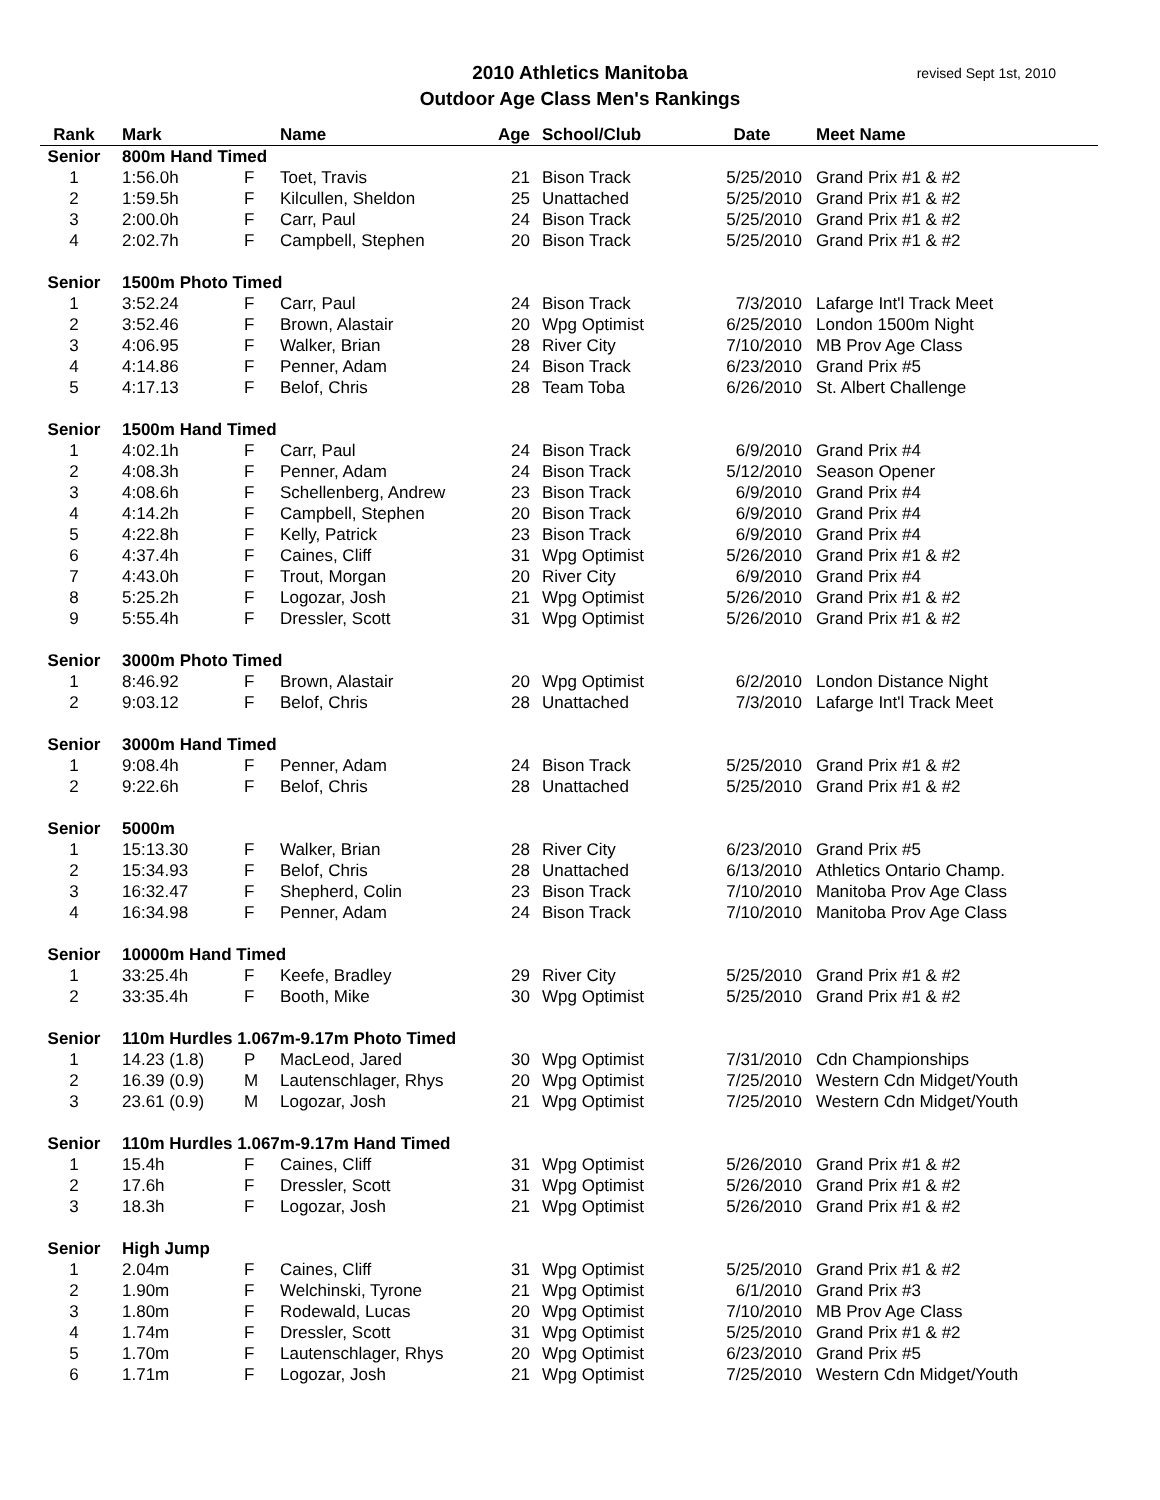2010 Athletics Manitoba
Outdoor Age Class Men's Rankings
revised Sept 1st, 2010
| Rank | Mark | | Name | Age | School/Club | Date | Meet Name |
| --- | --- | --- | --- | --- | --- | --- | --- |
| Senior | 800m Hand Timed | | | | | | |
| 1 | 1:56.0h | F | Toet, Travis | 21 | Bison Track | 5/25/2010 | Grand Prix #1 & #2 |
| 2 | 1:59.5h | F | Kilcullen, Sheldon | 25 | Unattached | 5/25/2010 | Grand Prix #1 & #2 |
| 3 | 2:00.0h | F | Carr, Paul | 24 | Bison Track | 5/25/2010 | Grand Prix #1 & #2 |
| 4 | 2:02.7h | F | Campbell, Stephen | 20 | Bison Track | 5/25/2010 | Grand Prix #1 & #2 |
| Senior | 1500m Photo Timed | | | | | | |
| 1 | 3:52.24 | F | Carr, Paul | 24 | Bison Track | 7/3/2010 | Lafarge Int'l Track Meet |
| 2 | 3:52.46 | F | Brown, Alastair | 20 | Wpg Optimist | 6/25/2010 | London 1500m Night |
| 3 | 4:06.95 | F | Walker, Brian | 28 | River City | 7/10/2010 | MB Prov Age Class |
| 4 | 4:14.86 | F | Penner, Adam | 24 | Bison Track | 6/23/2010 | Grand Prix #5 |
| 5 | 4:17.13 | F | Belof, Chris | 28 | Team Toba | 6/26/2010 | St. Albert Challenge |
| Senior | 1500m Hand Timed | | | | | | |
| 1 | 4:02.1h | F | Carr, Paul | 24 | Bison Track | 6/9/2010 | Grand Prix #4 |
| 2 | 4:08.3h | F | Penner, Adam | 24 | Bison Track | 5/12/2010 | Season Opener |
| 3 | 4:08.6h | F | Schellenberg, Andrew | 23 | Bison Track | 6/9/2010 | Grand Prix #4 |
| 4 | 4:14.2h | F | Campbell, Stephen | 20 | Bison Track | 6/9/2010 | Grand Prix #4 |
| 5 | 4:22.8h | F | Kelly, Patrick | 23 | Bison Track | 6/9/2010 | Grand Prix #4 |
| 6 | 4:37.4h | F | Caines, Cliff | 31 | Wpg Optimist | 5/26/2010 | Grand Prix #1 & #2 |
| 7 | 4:43.0h | F | Trout, Morgan | 20 | River City | 6/9/2010 | Grand Prix #4 |
| 8 | 5:25.2h | F | Logozar, Josh | 21 | Wpg Optimist | 5/26/2010 | Grand Prix #1 & #2 |
| 9 | 5:55.4h | F | Dressler, Scott | 31 | Wpg Optimist | 5/26/2010 | Grand Prix #1 & #2 |
| Senior | 3000m Photo Timed | | | | | | |
| 1 | 8:46.92 | F | Brown, Alastair | 20 | Wpg Optimist | 6/2/2010 | London Distance Night |
| 2 | 9:03.12 | F | Belof, Chris | 28 | Unattached | 7/3/2010 | Lafarge Int'l Track Meet |
| Senior | 3000m Hand Timed | | | | | | |
| 1 | 9:08.4h | F | Penner, Adam | 24 | Bison Track | 5/25/2010 | Grand Prix #1 & #2 |
| 2 | 9:22.6h | F | Belof, Chris | 28 | Unattached | 5/25/2010 | Grand Prix #1 & #2 |
| Senior | 5000m | | | | | | |
| 1 | 15:13.30 | F | Walker, Brian | 28 | River City | 6/23/2010 | Grand Prix #5 |
| 2 | 15:34.93 | F | Belof, Chris | 28 | Unattached | 6/13/2010 | Athletics Ontario Champ. |
| 3 | 16:32.47 | F | Shepherd, Colin | 23 | Bison Track | 7/10/2010 | Manitoba Prov Age Class |
| 4 | 16:34.98 | F | Penner, Adam | 24 | Bison Track | 7/10/2010 | Manitoba Prov Age Class |
| Senior | 10000m Hand Timed | | | | | | |
| 1 | 33:25.4h | F | Keefe, Bradley | 29 | River City | 5/25/2010 | Grand Prix #1 & #2 |
| 2 | 33:35.4h | F | Booth, Mike | 30 | Wpg Optimist | 5/25/2010 | Grand Prix #1 & #2 |
| Senior | 110m Hurdles 1.067m-9.17m Photo Timed | | | | | | |
| 1 | 14.23 (1.8) | P | MacLeod, Jared | 30 | Wpg Optimist | 7/31/2010 | Cdn Championships |
| 2 | 16.39 (0.9) | M | Lautenschlager, Rhys | 20 | Wpg Optimist | 7/25/2010 | Western Cdn Midget/Youth |
| 3 | 23.61 (0.9) | M | Logozar, Josh | 21 | Wpg Optimist | 7/25/2010 | Western Cdn Midget/Youth |
| Senior | 110m Hurdles 1.067m-9.17m Hand Timed | | | | | | |
| 1 | 15.4h | F | Caines, Cliff | 31 | Wpg Optimist | 5/26/2010 | Grand Prix #1 & #2 |
| 2 | 17.6h | F | Dressler, Scott | 31 | Wpg Optimist | 5/26/2010 | Grand Prix #1 & #2 |
| 3 | 18.3h | F | Logozar, Josh | 21 | Wpg Optimist | 5/26/2010 | Grand Prix #1 & #2 |
| Senior | High Jump | | | | | | |
| 1 | 2.04m | F | Caines, Cliff | 31 | Wpg Optimist | 5/25/2010 | Grand Prix #1 & #2 |
| 2 | 1.90m | F | Welchinski, Tyrone | 21 | Wpg Optimist | 6/1/2010 | Grand Prix #3 |
| 3 | 1.80m | F | Rodewald, Lucas | 20 | Wpg Optimist | 7/10/2010 | MB Prov Age Class |
| 4 | 1.74m | F | Dressler, Scott | 31 | Wpg Optimist | 5/25/2010 | Grand Prix #1 & #2 |
| 5 | 1.70m | F | Lautenschlager, Rhys | 20 | Wpg Optimist | 6/23/2010 | Grand Prix #5 |
| 6 | 1.71m | F | Logozar, Josh | 21 | Wpg Optimist | 7/25/2010 | Western Cdn Midget/Youth |